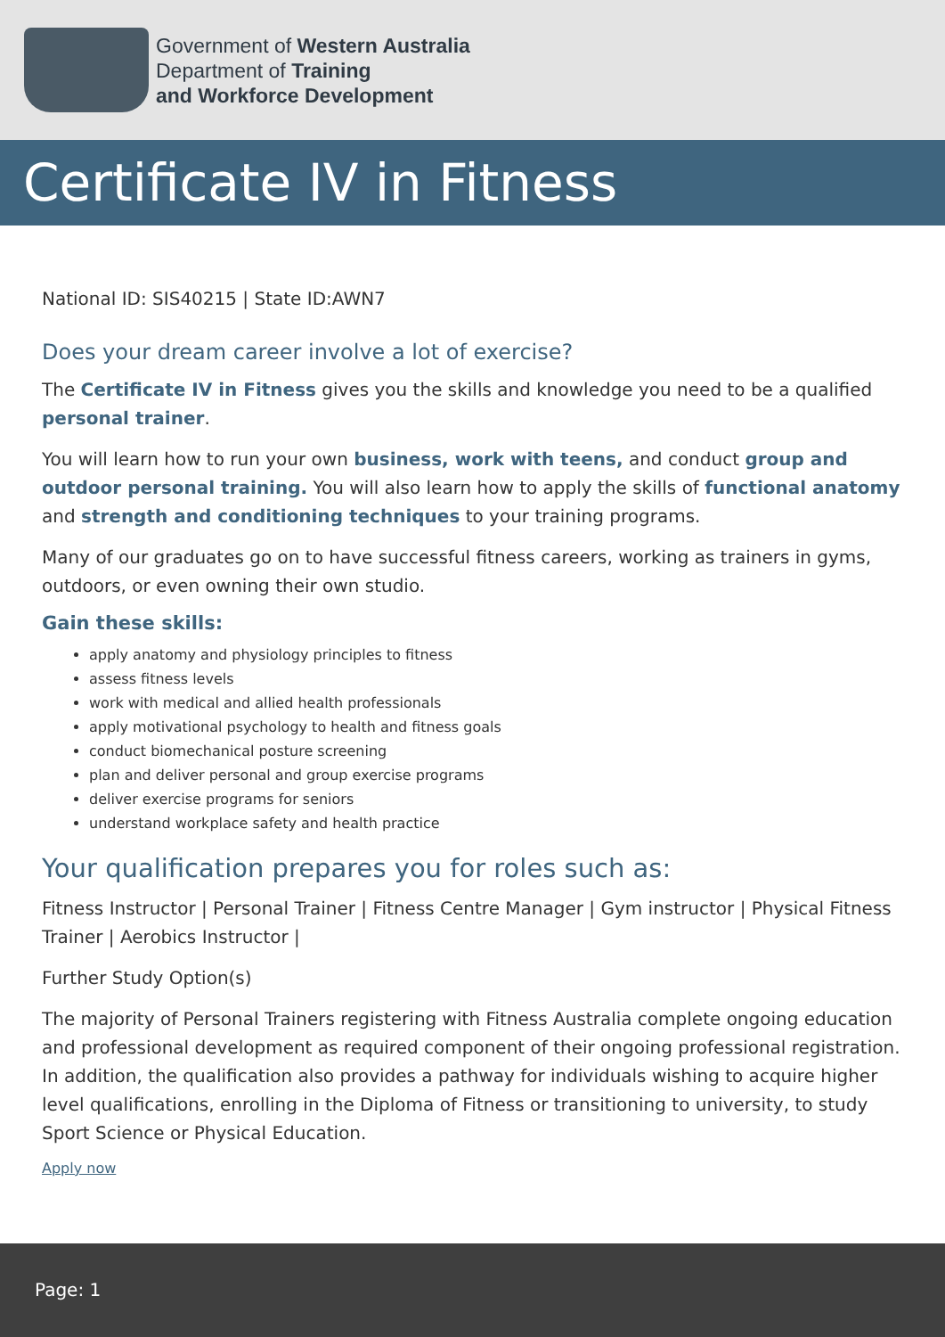Government of Western Australia
Department of Training
and Workforce Development
Certificate IV in Fitness
National ID: SIS40215 | State ID:AWN7
Does your dream career involve a lot of exercise?
The Certificate IV in Fitness gives you the skills and knowledge you need to be a qualified personal trainer.
You will learn how to run your own business, work with teens, and conduct group and outdoor personal training. You will also learn how to apply the skills of functional anatomy and strength and conditioning techniques to your training programs.
Many of our graduates go on to have successful fitness careers, working as trainers in gyms, outdoors, or even owning their own studio.
Gain these skills:
apply anatomy and physiology principles to fitness
assess fitness levels
work with medical and allied health professionals
apply motivational psychology to health and fitness goals
conduct biomechanical posture screening
plan and deliver personal and group exercise programs
deliver exercise programs for seniors
understand workplace safety and health practice
Your qualification prepares you for roles such as:
Fitness Instructor | Personal Trainer | Fitness Centre Manager | Gym instructor | Physical Fitness Trainer | Aerobics Instructor |
Further Study Option(s)
The majority of Personal Trainers registering with Fitness Australia complete ongoing education and professional development as required component of their ongoing professional registration. In addition, the qualification also provides a pathway for individuals wishing to acquire higher level qualifications, enrolling in the Diploma of Fitness or transitioning to university, to study Sport Science or Physical Education.
Apply now
Page: 1